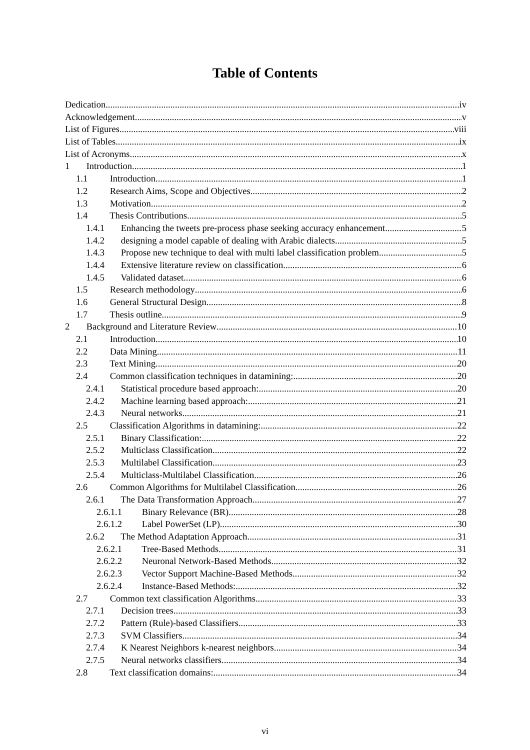Table of Contents
Dedication iv
Acknowledgement v
List of Figures viii
List of Tables ix
List of Acronyms x
1 Introduction 1
1.1 Introduction 1
1.2 Research Aims, Scope and Objectives 2
1.3 Motivation 2
1.4 Thesis Contributions 5
1.4.1 Enhancing the tweets pre-process phase seeking accuracy enhancement 5
1.4.2 designing a model capable of dealing with Arabic dialects 5
1.4.3 Propose new technique to deal with multi label classification problem 5
1.4.4 Extensive literature review on classification 6
1.4.5 Validated dataset 6
1.5 Research methodology 6
1.6 General Structural Design 8
1.7 Thesis outline 9
2 Background and Literature Review 10
2.1 Introduction 10
2.2 Data Mining 11
2.3 Text Mining 20
2.4 Common classification techniques in datamining: 20
2.4.1 Statistical procedure based approach: 20
2.4.2 Machine learning based approach: 21
2.4.3 Neural networks 21
2.5 Classification Algorithms in datamining: 22
2.5.1 Binary Classification: 22
2.5.2 Multiclass Classification 22
2.5.3 Multilabel Classification 23
2.5.4 Multiclass-Multilabel Classification 26
2.6 Common Algorithms for Multilabel Classification 26
2.6.1 The Data Transformation Approach 27
2.6.1.1 Binary Relevance (BR) 28
2.6.1.2 Label PowerSet (LP) 30
2.6.2 The Method Adaptation Approach 31
2.6.2.1 Tree-Based Methods 31
2.6.2.2 Neuronal Network-Based Methods 32
2.6.2.3 Vector Support Machine-Based Methods 32
2.6.2.4 Instance-Based Methods: 32
2.7 Common text classification Algorithms 33
2.7.1 Decision trees 33
2.7.2 Pattern (Rule)-based Classifiers 33
2.7.3 SVM Classifiers 34
2.7.4 K Nearest Neighbors k-nearest neighbors 34
2.7.5 Neural networks classifiers 34
2.8 Text classification domains: 34
vi